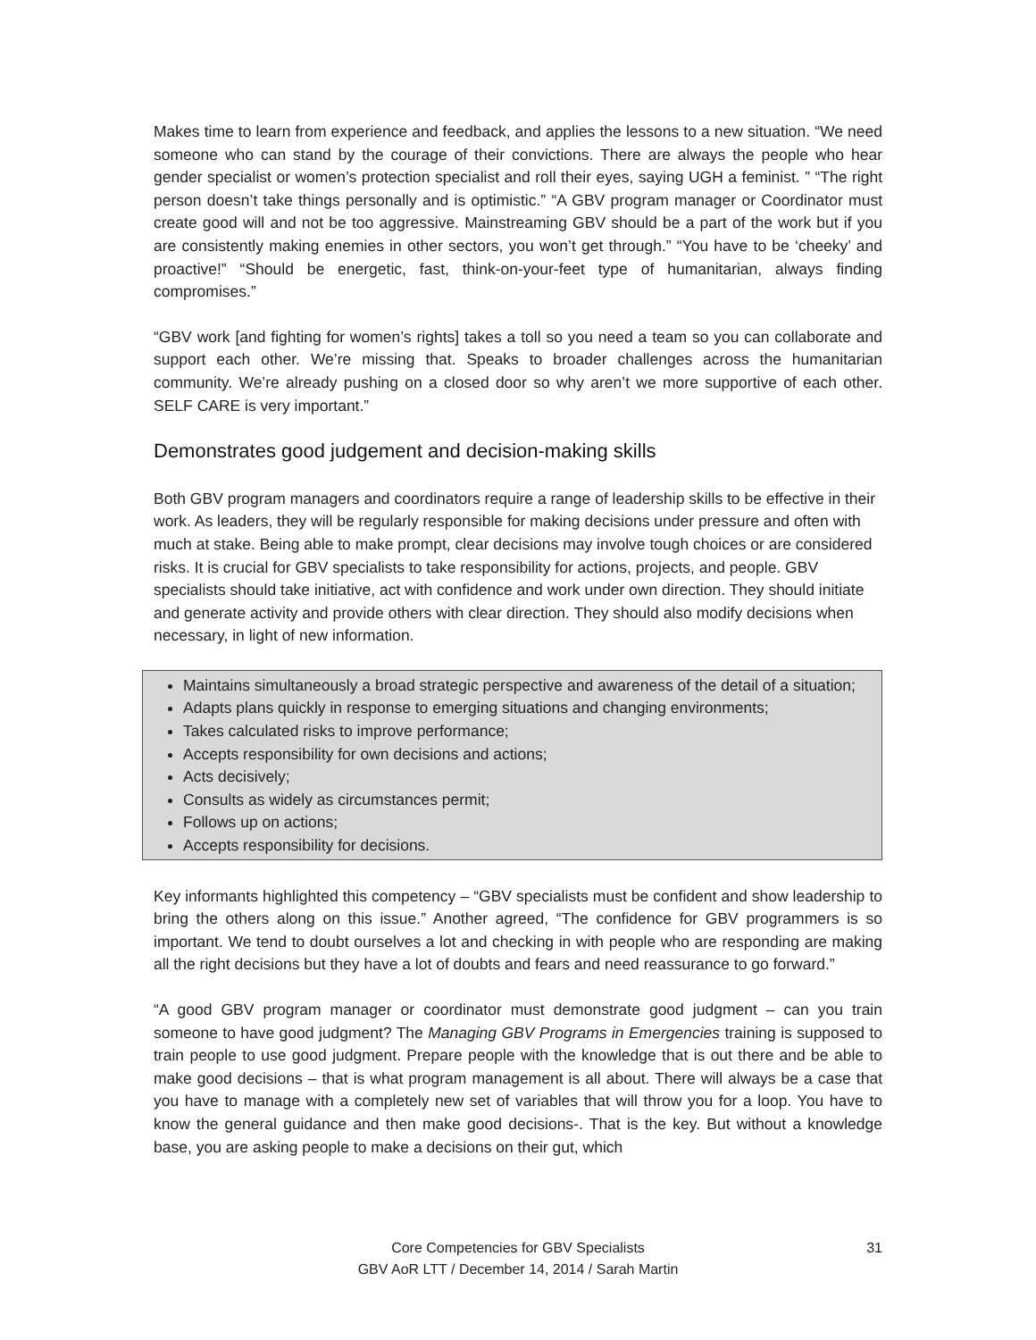Makes time to learn from experience and feedback, and applies the lessons to a new situation. “We need someone who can stand by the courage of their convictions. There are always the people who hear gender specialist or women’s protection specialist and roll their eyes, saying UGH a feminist. ” “The right person doesn’t take things personally and is optimistic.” “A GBV program manager or Coordinator must create good will and not be too aggressive. Mainstreaming GBV should be a part of the work but if you are consistently making enemies in other sectors, you won’t get through.” “You have to be ‘cheeky’ and proactive!” “Should be energetic, fast, think-on-your-feet type of humanitarian, always finding compromises.”
“GBV work [and fighting for women’s rights] takes a toll so you need a team so you can collaborate and support each other. We’re missing that. Speaks to broader challenges across the humanitarian community. We’re already pushing on a closed door so why aren’t we more supportive of each other. SELF CARE is very important.”
Demonstrates good judgement and decision-making skills
Both GBV program managers and coordinators require a range of leadership skills to be effective in their work. As leaders, they will be regularly responsible for making decisions under pressure and often with much at stake. Being able to make prompt, clear decisions may involve tough choices or are considered risks. It is crucial for GBV specialists to take responsibility for actions, projects, and people. GBV specialists should take initiative, act with confidence and work under own direction. They should initiate and generate activity and provide others with clear direction. They should also modify decisions when necessary, in light of new information.
Maintains simultaneously a broad strategic perspective and awareness of the detail of a situation;
Adapts plans quickly in response to emerging situations and changing environments;
Takes calculated risks to improve performance;
Accepts responsibility for own decisions and actions;
Acts decisively;
Consults as widely as circumstances permit;
Follows up on actions;
Accepts responsibility for decisions.
Key informants highlighted this competency – “GBV specialists must be confident and show leadership to bring the others along on this issue.” Another agreed, “The confidence for GBV programmers is so important. We tend to doubt ourselves a lot and checking in with people who are responding are making all the right decisions but they have a lot of doubts and fears and need reassurance to go forward.”
“A good GBV program manager or coordinator must demonstrate good judgment – can you train someone to have good judgment? The Managing GBV Programs in Emergencies training is supposed to train people to use good judgment. Prepare people with the knowledge that is out there and be able to make good decisions – that is what program management is all about. There will always be a case that you have to manage with a completely new set of variables that will throw you for a loop. You have to know the general guidance and then make good decisions-. That is the key. But without a knowledge base, you are asking people to make a decisions on their gut, which
Core Competencies for GBV Specialists
GBV AoR LTT / December 14, 2014 / Sarah Martin
31